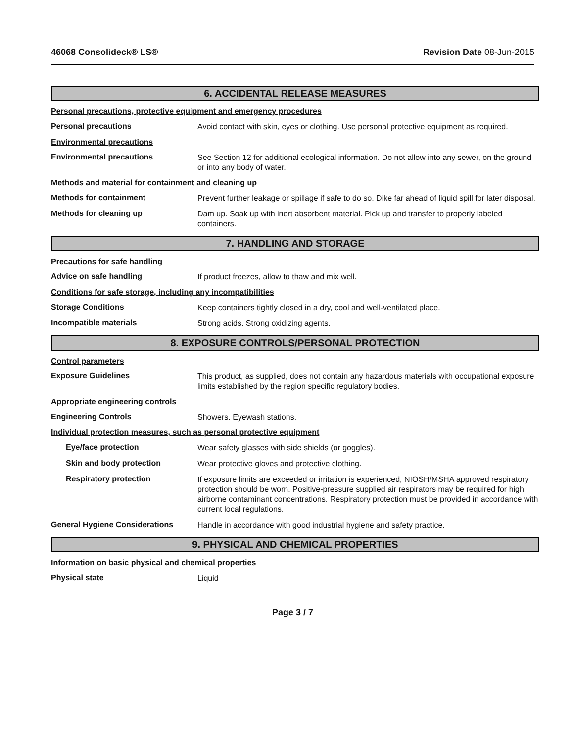46068 Consolideck® LS® Revision Date 08-Jun-2015
6. ACCIDENTAL RELEASE MEASURES
Personal precautions, protective equipment and emergency procedures
Personal precautions
Avoid contact with skin, eyes or clothing. Use personal protective equipment as required.
Environmental precautions
Environmental precautions
See Section 12 for additional ecological information. Do not allow into any sewer, on the ground or into any body of water.
Methods and material for containment and cleaning up
Methods for containment
Prevent further leakage or spillage if safe to do so. Dike far ahead of liquid spill for later disposal.
Methods for cleaning up
Dam up. Soak up with inert absorbent material. Pick up and transfer to properly labeled containers.
7. HANDLING AND STORAGE
Precautions for safe handling
Advice on safe handling
If product freezes, allow to thaw and mix well.
Conditions for safe storage, including any incompatibilities
Storage Conditions
Keep containers tightly closed in a dry, cool and well-ventilated place.
Incompatible materials
Strong acids. Strong oxidizing agents.
8. EXPOSURE CONTROLS/PERSONAL PROTECTION
Control parameters
Exposure Guidelines
This product, as supplied, does not contain any hazardous materials with occupational exposure limits established by the region specific regulatory bodies.
Appropriate engineering controls
Engineering Controls
Showers. Eyewash stations.
Individual protection measures, such as personal protective equipment
Eye/face protection
Wear safety glasses with side shields (or goggles).
Skin and body protection
Wear protective gloves and protective clothing.
Respiratory protection
If exposure limits are exceeded or irritation is experienced, NIOSH/MSHA approved respiratory protection should be worn. Positive-pressure supplied air respirators may be required for high airborne contaminant concentrations. Respiratory protection must be provided in accordance with current local regulations.
General Hygiene Considerations
Handle in accordance with good industrial hygiene and safety practice.
9. PHYSICAL AND CHEMICAL PROPERTIES
Information on basic physical and chemical properties
Physical state
Liquid
Page 3 / 7